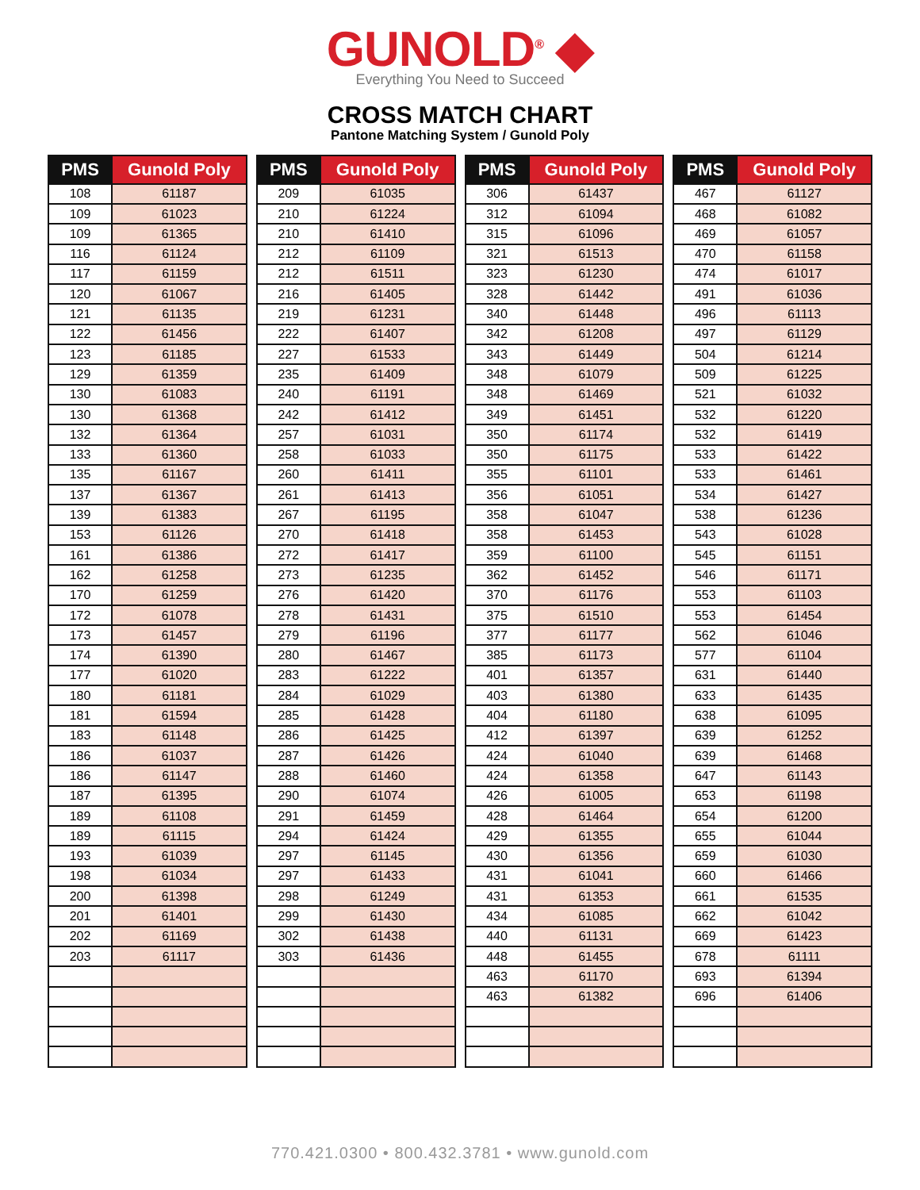GUNOLD<sup>®</sup> ◆
Everything You Need to Succeed
CROSS MATCH CHART
Pantone Matching System / Gunold Poly
| PMS | Gunold Poly |
| --- | --- |
| 108 | 61187 |
| 109 | 61023 |
| 109 | 61365 |
| 116 | 61124 |
| 117 | 61159 |
| 120 | 61067 |
| 121 | 61135 |
| 122 | 61456 |
| 123 | 61185 |
| 129 | 61359 |
| 130 | 61083 |
| 130 | 61368 |
| 132 | 61364 |
| 133 | 61360 |
| 135 | 61167 |
| 137 | 61367 |
| 139 | 61383 |
| 153 | 61126 |
| 161 | 61386 |
| 162 | 61258 |
| 170 | 61259 |
| 172 | 61078 |
| 173 | 61457 |
| 174 | 61390 |
| 177 | 61020 |
| 180 | 61181 |
| 181 | 61594 |
| 183 | 61148 |
| 186 | 61037 |
| 186 | 61147 |
| 187 | 61395 |
| 189 | 61108 |
| 189 | 61115 |
| 193 | 61039 |
| 198 | 61034 |
| 200 | 61398 |
| 201 | 61401 |
| 202 | 61169 |
| 203 | 61117 |
| PMS | Gunold Poly |
| --- | --- |
| 209 | 61035 |
| 210 | 61224 |
| 210 | 61410 |
| 212 | 61109 |
| 212 | 61511 |
| 216 | 61405 |
| 219 | 61231 |
| 222 | 61407 |
| 227 | 61533 |
| 235 | 61409 |
| 240 | 61191 |
| 242 | 61412 |
| 257 | 61031 |
| 258 | 61033 |
| 260 | 61411 |
| 261 | 61413 |
| 267 | 61195 |
| 270 | 61418 |
| 272 | 61417 |
| 273 | 61235 |
| 276 | 61420 |
| 278 | 61431 |
| 279 | 61196 |
| 280 | 61467 |
| 283 | 61222 |
| 284 | 61029 |
| 285 | 61428 |
| 286 | 61425 |
| 287 | 61426 |
| 288 | 61460 |
| 290 | 61074 |
| 291 | 61459 |
| 294 | 61424 |
| 297 | 61145 |
| 297 | 61433 |
| 298 | 61249 |
| 299 | 61430 |
| 302 | 61438 |
| 303 | 61436 |
| PMS | Gunold Poly |
| --- | --- |
| 306 | 61437 |
| 312 | 61094 |
| 315 | 61096 |
| 321 | 61513 |
| 323 | 61230 |
| 328 | 61442 |
| 340 | 61448 |
| 342 | 61208 |
| 343 | 61449 |
| 348 | 61079 |
| 348 | 61469 |
| 349 | 61451 |
| 350 | 61174 |
| 350 | 61175 |
| 355 | 61101 |
| 356 | 61051 |
| 358 | 61047 |
| 358 | 61453 |
| 359 | 61100 |
| 362 | 61452 |
| 370 | 61176 |
| 375 | 61510 |
| 377 | 61177 |
| 385 | 61173 |
| 401 | 61357 |
| 403 | 61380 |
| 404 | 61180 |
| 412 | 61397 |
| 424 | 61040 |
| 424 | 61358 |
| 426 | 61005 |
| 428 | 61464 |
| 429 | 61355 |
| 430 | 61356 |
| 431 | 61041 |
| 431 | 61353 |
| 434 | 61085 |
| 440 | 61131 |
| 448 | 61455 |
| 463 | 61170 |
| 463 | 61382 |
| PMS | Gunold Poly |
| --- | --- |
| 467 | 61127 |
| 468 | 61082 |
| 469 | 61057 |
| 470 | 61158 |
| 474 | 61017 |
| 491 | 61036 |
| 496 | 61113 |
| 497 | 61129 |
| 504 | 61214 |
| 509 | 61225 |
| 521 | 61032 |
| 532 | 61220 |
| 532 | 61419 |
| 533 | 61422 |
| 533 | 61461 |
| 534 | 61427 |
| 538 | 61236 |
| 543 | 61028 |
| 545 | 61151 |
| 546 | 61171 |
| 553 | 61103 |
| 553 | 61454 |
| 562 | 61046 |
| 577 | 61104 |
| 631 | 61440 |
| 633 | 61435 |
| 638 | 61095 |
| 639 | 61252 |
| 639 | 61468 |
| 647 | 61143 |
| 653 | 61198 |
| 654 | 61200 |
| 655 | 61044 |
| 659 | 61030 |
| 660 | 61466 |
| 661 | 61535 |
| 662 | 61042 |
| 669 | 61423 |
| 678 | 61111 |
| 693 | 61394 |
| 696 | 61406 |
770.421.0300 • 800.432.3781 • www.gunold.com